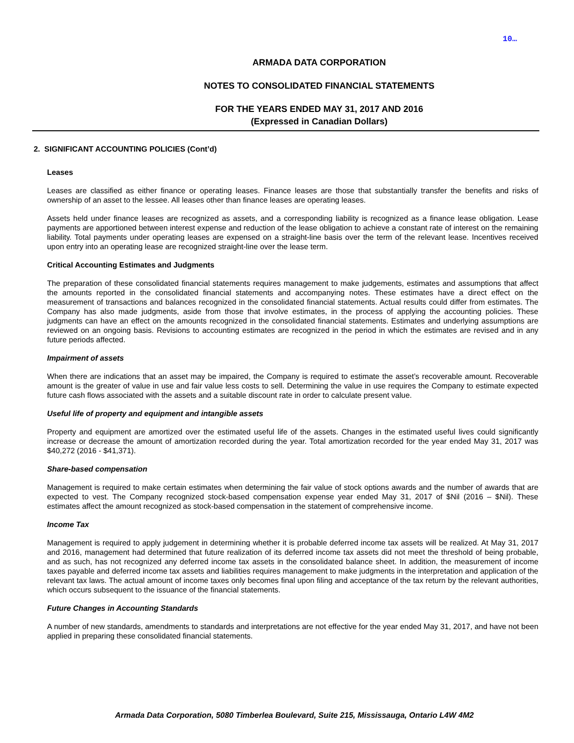10…
ARMADA DATA CORPORATION
NOTES TO CONSOLIDATED FINANCIAL STATEMENTS
FOR THE YEARS ENDED MAY 31, 2017 AND 2016
(Expressed in Canadian Dollars)
2. SIGNIFICANT ACCOUNTING POLICIES (Cont’d)
Leases
Leases are classified as either finance or operating leases. Finance leases are those that substantially transfer the benefits and risks of ownership of an asset to the lessee. All leases other than finance leases are operating leases.
Assets held under finance leases are recognized as assets, and a corresponding liability is recognized as a finance lease obligation. Lease payments are apportioned between interest expense and reduction of the lease obligation to achieve a constant rate of interest on the remaining liability. Total payments under operating leases are expensed on a straight-line basis over the term of the relevant lease. Incentives received upon entry into an operating lease are recognized straight-line over the lease term.
Critical Accounting Estimates and Judgments
The preparation of these consolidated financial statements requires management to make judgements, estimates and assumptions that affect the amounts reported in the consolidated financial statements and accompanying notes. These estimates have a direct effect on the measurement of transactions and balances recognized in the consolidated financial statements. Actual results could differ from estimates. The Company has also made judgments, aside from those that involve estimates, in the process of applying the accounting policies. These judgments can have an effect on the amounts recognized in the consolidated financial statements. Estimates and underlying assumptions are reviewed on an ongoing basis. Revisions to accounting estimates are recognized in the period in which the estimates are revised and in any future periods affected.
Impairment of assets
When there are indications that an asset may be impaired, the Company is required to estimate the asset’s recoverable amount. Recoverable amount is the greater of value in use and fair value less costs to sell. Determining the value in use requires the Company to estimate expected future cash flows associated with the assets and a suitable discount rate in order to calculate present value.
Useful life of property and equipment and intangible assets
Property and equipment are amortized over the estimated useful life of the assets. Changes in the estimated useful lives could significantly increase or decrease the amount of amortization recorded during the year. Total amortization recorded for the year ended May 31, 2017 was $40,272 (2016 - $41,371).
Share-based compensation
Management is required to make certain estimates when determining the fair value of stock options awards and the number of awards that are expected to vest. The Company recognized stock-based compensation expense year ended May 31, 2017 of $Nil (2016 – $Nil). These estimates affect the amount recognized as stock-based compensation in the statement of comprehensive income.
Income Tax
Management is required to apply judgement in determining whether it is probable deferred income tax assets will be realized. At May 31, 2017 and 2016, management had determined that future realization of its deferred income tax assets did not meet the threshold of being probable, and as such, has not recognized any deferred income tax assets in the consolidated balance sheet. In addition, the measurement of income taxes payable and deferred income tax assets and liabilities requires management to make judgments in the interpretation and application of the relevant tax laws. The actual amount of income taxes only becomes final upon filing and acceptance of the tax return by the relevant authorities, which occurs subsequent to the issuance of the financial statements.
Future Changes in Accounting Standards
A number of new standards, amendments to standards and interpretations are not effective for the year ended May 31, 2017, and have not been applied in preparing these consolidated financial statements.
Armada Data Corporation, 5080 Timberlea Boulevard, Suite 215, Mississauga, Ontario L4W 4M2